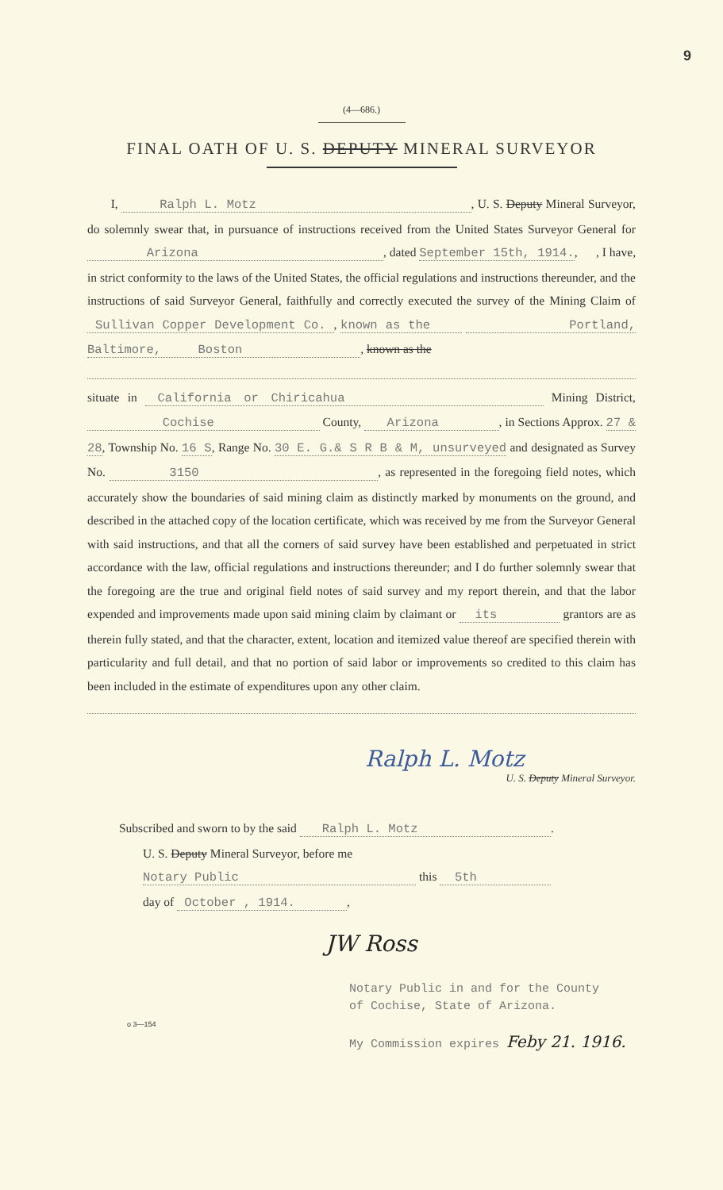9
(4—686.)
FINAL OATH OF U. S. DEPUTY MINERAL SURVEYOR
I, Ralph L. Motz , U. S. Deputy Mineral Surveyor, do solemnly swear that, in pursuance of instructions received from the United States Surveyor General for Arizona , dated September 15th, 1914., , I have, in strict conformity to the laws of the United States, the official regulations and instructions thereunder, and the instructions of said Surveyor General, faithfully and correctly executed the survey of the Mining Claim of Sullivan Copper Development Co. , known as the Portland, Baltimore, Boston , known as the
situate in California or Chiricahua Mining District, Cochise County, Arizona , in Sections Approx. 27 & 28, Township No. 16 S, Range No. 30 E. G.& S R B & M, unsurveyed and designated as Survey No. 3150 , as represented in the foregoing field notes, which accurately show the boundaries of said mining claim as distinctly marked by monuments on the ground, and described in the attached copy of the location certificate, which was received by me from the Surveyor General with said instructions, and that all the corners of said survey have been established and perpetuated in strict accordance with the law, official regulations and instructions thereunder; and I do further solemnly swear that the foregoing are the true and original field notes of said survey and my report therein, and that the labor expended and improvements made upon said mining claim by claimant or its grantors are as therein fully stated, and that the character, extent, location and itemized value thereof are specified therein with particularity and full detail, and that no portion of said labor or improvements so credited to this claim has been included in the estimate of expenditures upon any other claim.
Ralph L. Motz
U. S. Deputy Mineral Surveyor.
Subscribed and sworn to by the said Ralph L. Motz .
U. S. Deputy Mineral Surveyor, before me
Notary Public this 5th
day of October , 1914. ,
JW Ross
Notary Public in and for the County
of Cochise, State of Arizona.
o 3—154
My Commission expires Feby 21. 1916.